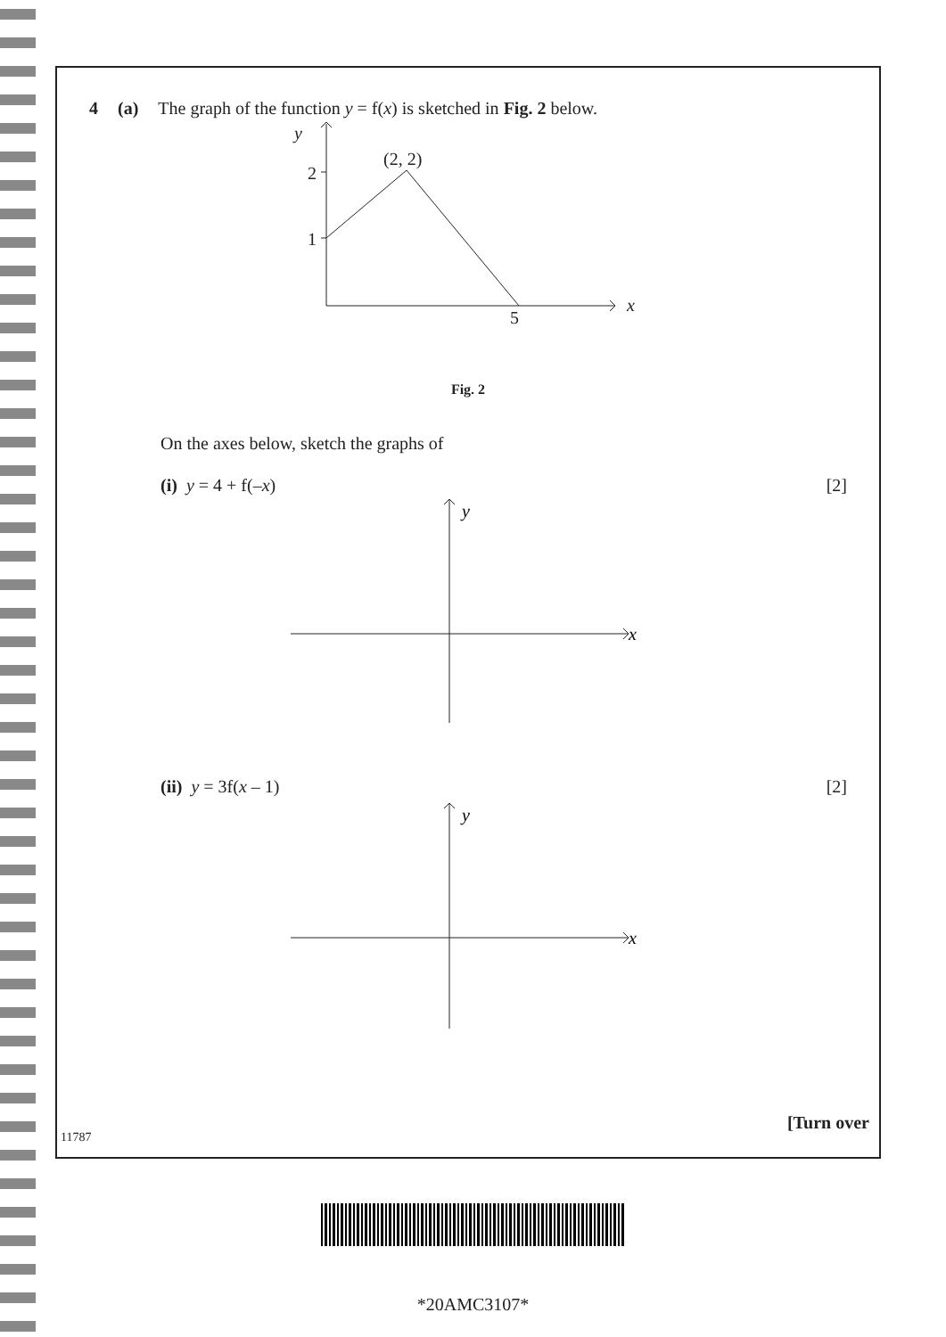4 (a) The graph of the function y = f(x) is sketched in Fig. 2 below.
y
2
1
(2, 2)
5
x
Fig. 2
On the axes below, sketch the graphs of
(i) y = 4 + f(–x) [2]
y
x
(ii) y = 3f(x – 1) [2]
y
x
[Turn over
11787
*20AMC3107*